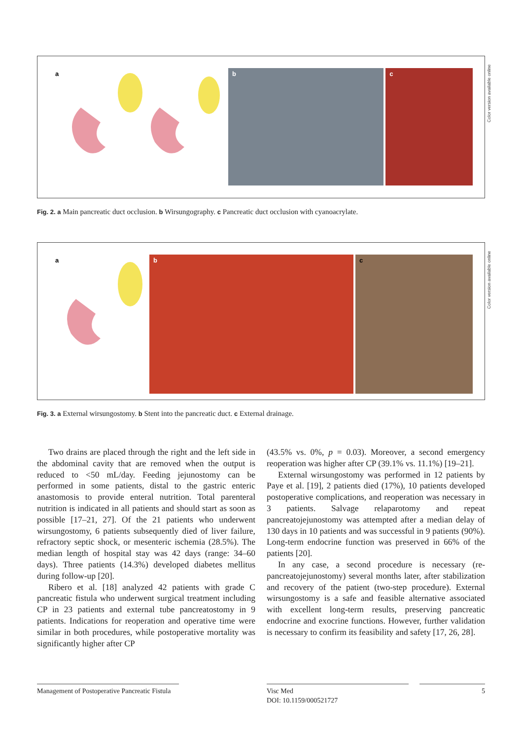a
b
c
Color version available online
Fig. 2. a Main pancreatic duct occlusion. b Wirsungography. c Pancreatic duct occlusion with cyanoacrylate.
a
b
c
Color version available online
Fig. 3. a External wirsungostomy. b Stent into the pancreatic duct. c External drainage.
Two drains are placed through the right and the left side in the abdominal cavity that are removed when the output is reduced to <50 mL/day. Feeding jejunostomy can be performed in some patients, distal to the gastric enteric anastomosis to provide enteral nutrition. Total parenteral nutrition is indicated in all patients and should start as soon as possible [17–21, 27]. Of the 21 patients who underwent wirsungostomy, 6 patients subsequently died of liver failure, refractory septic shock, or mesenteric ischemia (28.5%). The median length of hospital stay was 42 days (range: 34–60 days). Three patients (14.3%) developed diabetes mellitus during follow-up [20].
Ribero et al. [18] analyzed 42 patients with grade C pancreatic fistula who underwent surgical treatment including CP in 23 patients and external tube pancreatostomy in 9 patients. Indications for reoperation and operative time were similar in both procedures, while postoperative mortality was significantly higher after CP
(43.5% vs. 0%, p = 0.03). Moreover, a second emergency reoperation was higher after CP (39.1% vs. 11.1%) [19–21].
External wirsungostomy was performed in 12 patients by Paye et al. [19], 2 patients died (17%), 10 patients developed postoperative complications, and reoperation was necessary in 3 patients. Salvage relaparotomy and repeat pancreatojejunostomy was attempted after a median delay of 130 days in 10 patients and was successful in 9 patients (90%). Long-term endocrine function was preserved in 66% of the patients [20].
In any case, a second procedure is necessary (re-pancreatojejunostomy) several months later, after stabilization and recovery of the patient (two-step procedure). External wirsungostomy is a safe and feasible alternative associated with excellent long-term results, preserving pancreatic endocrine and exocrine functions. However, further validation is necessary to confirm its feasibility and safety [17, 26, 28].
Management of Postoperative Pancreatic Fistula
Visc Med
DOI: 10.1159/000521727
5